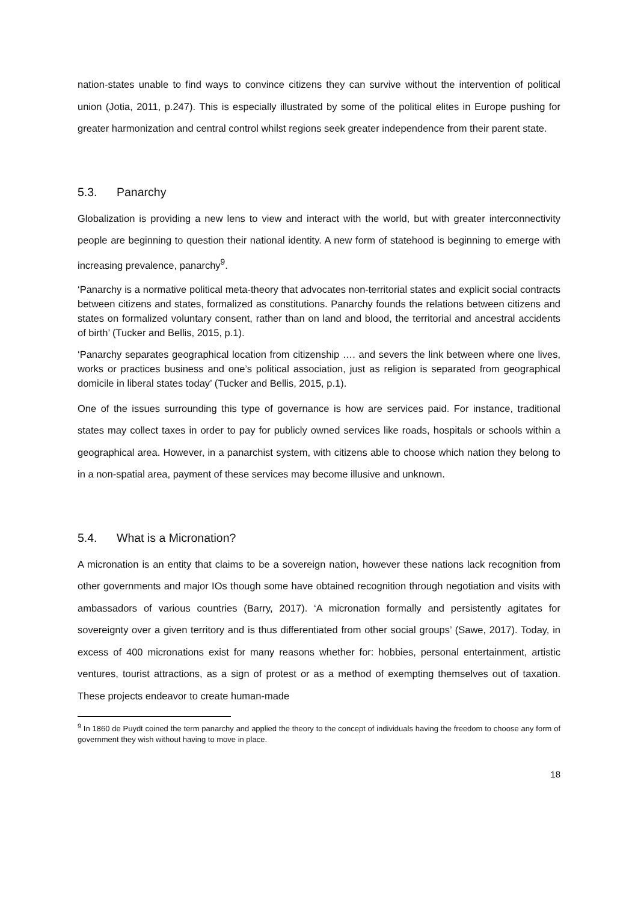nation-states unable to find ways to convince citizens they can survive without the intervention of political union (Jotia, 2011, p.247). This is especially illustrated by some of the political elites in Europe pushing for greater harmonization and central control whilst regions seek greater independence from their parent state.
5.3. Panarchy
Globalization is providing a new lens to view and interact with the world, but with greater interconnectivity people are beginning to question their national identity. A new form of statehood is beginning to emerge with increasing prevalence, panarchy<sup>9</sup>.
‘Panarchy is a normative political meta-theory that advocates non-territorial states and explicit social contracts between citizens and states, formalized as constitutions. Panarchy founds the relations between citizens and states on formalized voluntary consent, rather than on land and blood, the territorial and ancestral accidents of birth’ (Tucker and Bellis, 2015, p.1).
‘Panarchy separates geographical location from citizenship …. and severs the link between where one lives, works or practices business and one’s political association, just as religion is separated from geographical domicile in liberal states today’ (Tucker and Bellis, 2015, p.1).
One of the issues surrounding this type of governance is how are services paid. For instance, traditional states may collect taxes in order to pay for publicly owned services like roads, hospitals or schools within a geographical area. However, in a panarchist system, with citizens able to choose which nation they belong to in a non-spatial area, payment of these services may become illusive and unknown.
5.4. What is a Micronation?
A micronation is an entity that claims to be a sovereign nation, however these nations lack recognition from other governments and major IOs though some have obtained recognition through negotiation and visits with ambassadors of various countries (Barry, 2017). ‘A micronation formally and persistently agitates for sovereignty over a given territory and is thus differentiated from other social groups’ (Sawe, 2017). Today, in excess of 400 micronations exist for many reasons whether for: hobbies, personal entertainment, artistic ventures, tourist attractions, as a sign of protest or as a method of exempting themselves out of taxation. These projects endeavor to create human-made
<sup>9</sup> In 1860 de Puydt coined the term panarchy and applied the theory to the concept of individuals having the freedom to choose any form of government they wish without having to move in place.
18